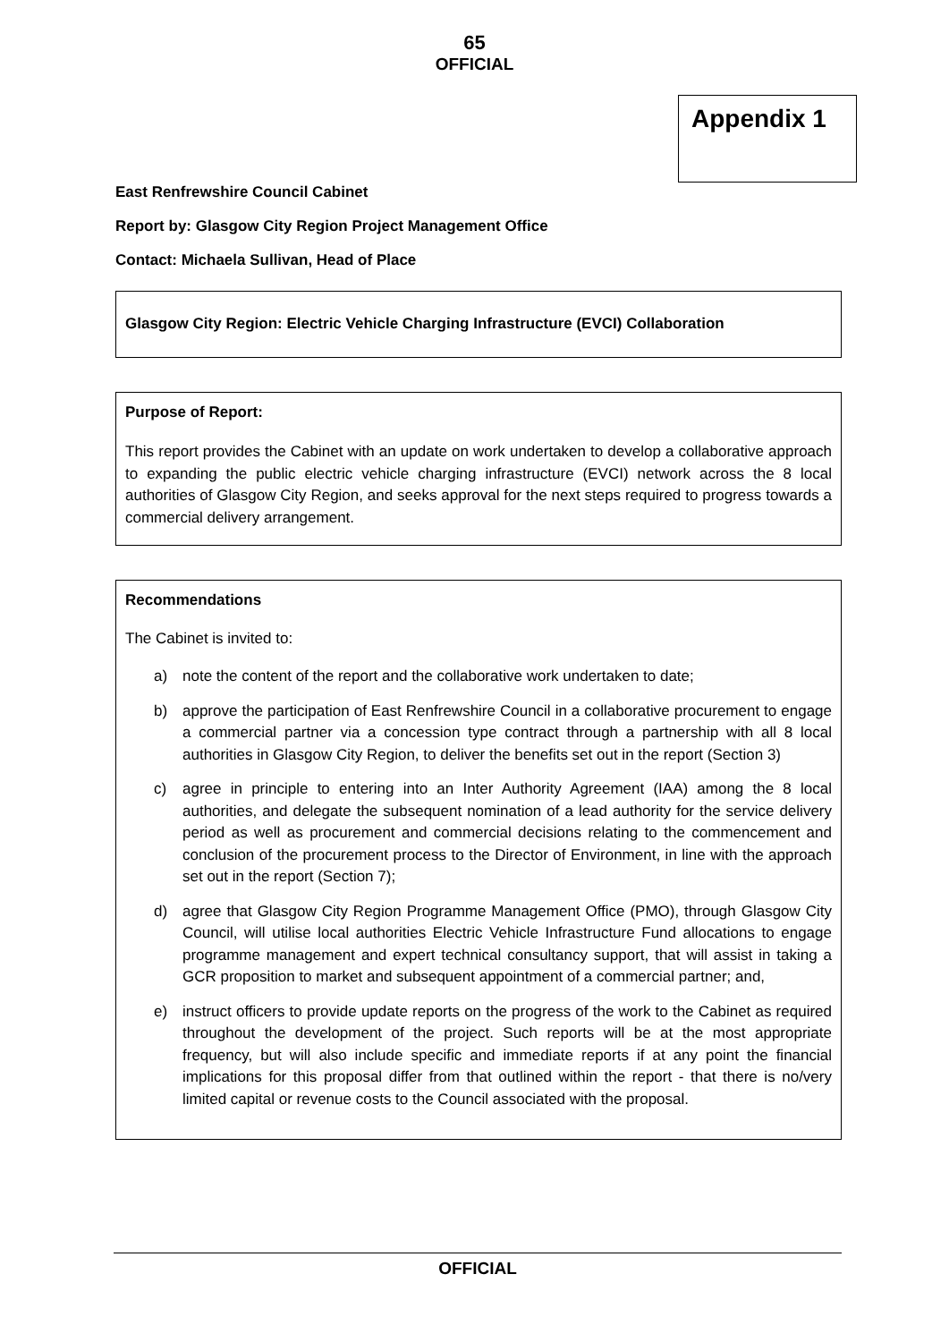65
OFFICIAL
Appendix 1
East Renfrewshire Council Cabinet
Report by: Glasgow City Region Project Management Office
Contact: Michaela Sullivan, Head of Place
Glasgow City Region: Electric Vehicle Charging Infrastructure (EVCI) Collaboration
Purpose of Report:
This report provides the Cabinet with an update on work undertaken to develop a collaborative approach to expanding the public electric vehicle charging infrastructure (EVCI) network across the 8 local authorities of Glasgow City Region, and seeks approval for the next steps required to progress towards a commercial delivery arrangement.
Recommendations
The Cabinet is invited to:
a) note the content of the report and the collaborative work undertaken to date;
b) approve the participation of East Renfrewshire Council in a collaborative procurement to engage a commercial partner via a concession type contract through a partnership with all 8 local authorities in Glasgow City Region, to deliver the benefits set out in the report (Section 3)
c) agree in principle to entering into an Inter Authority Agreement (IAA) among the 8 local authorities, and delegate the subsequent nomination of a lead authority for the service delivery period as well as procurement and commercial decisions relating to the commencement and conclusion of the procurement process to the Director of Environment, in line with the approach set out in the report (Section 7);
d) agree that Glasgow City Region Programme Management Office (PMO), through Glasgow City Council, will utilise local authorities Electric Vehicle Infrastructure Fund allocations to engage programme management and expert technical consultancy support, that will assist in taking a GCR proposition to market and subsequent appointment of a commercial partner; and,
e) instruct officers to provide update reports on the progress of the work to the Cabinet as required throughout the development of the project. Such reports will be at the most appropriate frequency, but will also include specific and immediate reports if at any point the financial implications for this proposal differ from that outlined within the report - that there is no/very limited capital or revenue costs to the Council associated with the proposal.
OFFICIAL